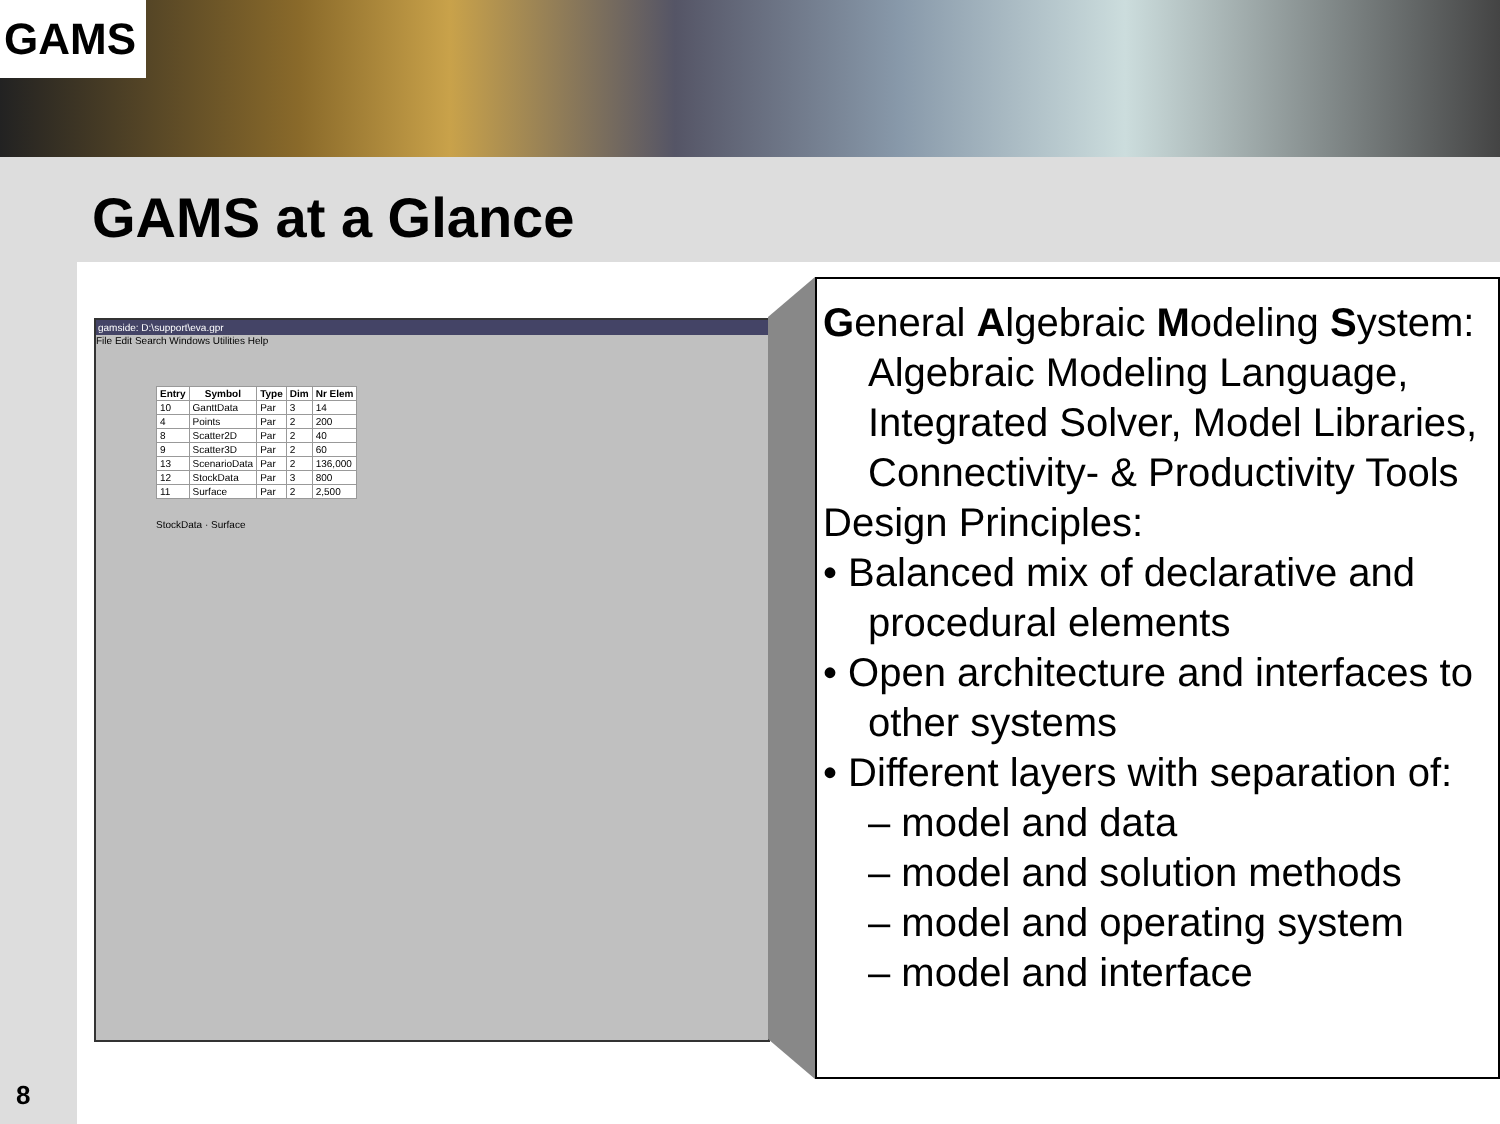GAMS
GAMS at a Glance
8
gamside: D:\support\eva.gpr
File Edit Search Windows Utilities Help
| Entry | Symbol | Type | Dim | Nr Elem |
| --- | --- | --- | --- | --- |
| 10 | GanttData | Par | 3 | 14 |
| 4 | Points | Par | 2 | 200 |
| 8 | Scatter2D | Par | 2 | 40 |
| 9 | Scatter3D | Par | 2 | 60 |
| 13 | ScenarioData | Par | 2 | 136,000 |
| 12 | StockData | Par | 3 | 800 |
| 11 | Surface | Par | 2 | 2,500 |
StockData · Surface
General Algebraic Modeling System:
Algebraic Modeling Language, Integrated Solver, Model Libraries, Connectivity- & Productivity Tools
Design Principles:
• Balanced mix of declarative and procedural elements
• Open architecture and interfaces to other systems
• Different layers with separation of:
– model and data
– model and solution methods
– model and operating system
– model and interface